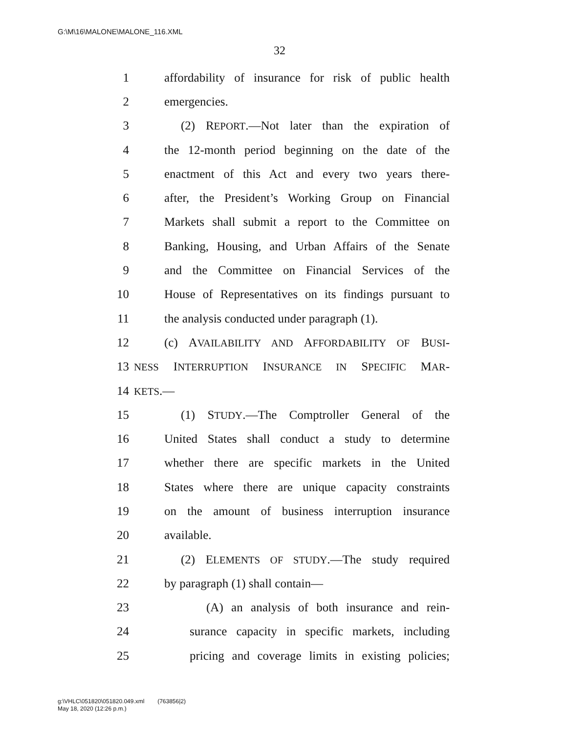G:\M\16\MALONE\MALONE_116.XML
32
1 affordability of insurance for risk of public health
2 emergencies.
3 (2) REPORT.—Not later than the expiration of
4 the 12-month period beginning on the date of the
5 enactment of this Act and every two years there-
6 after, the President’s Working Group on Financial
7 Markets shall submit a report to the Committee on
8 Banking, Housing, and Urban Affairs of the Senate
9 and the Committee on Financial Services of the
10 House of Representatives on its findings pursuant to
11 the analysis conducted under paragraph (1).
12 (c) AVAILABILITY AND AFFORDABILITY OF BUSI-
13 NESS INTERRUPTION INSURANCE IN SPECIFIC MAR-
14 KETS.—
15 (1) STUDY.—The Comptroller General of the
16 United States shall conduct a study to determine
17 whether there are specific markets in the United
18 States where there are unique capacity constraints
19 on the amount of business interruption insurance
20 available.
21 (2) ELEMENTS OF STUDY.—The study required
22 by paragraph (1) shall contain—
23 (A) an analysis of both insurance and rein-
24 surance capacity in specific markets, including
25 pricing and coverage limits in existing policies;
g:\VHLC\051820\051820.049.xml (763856|2)
May 18, 2020 (12:26 p.m.)